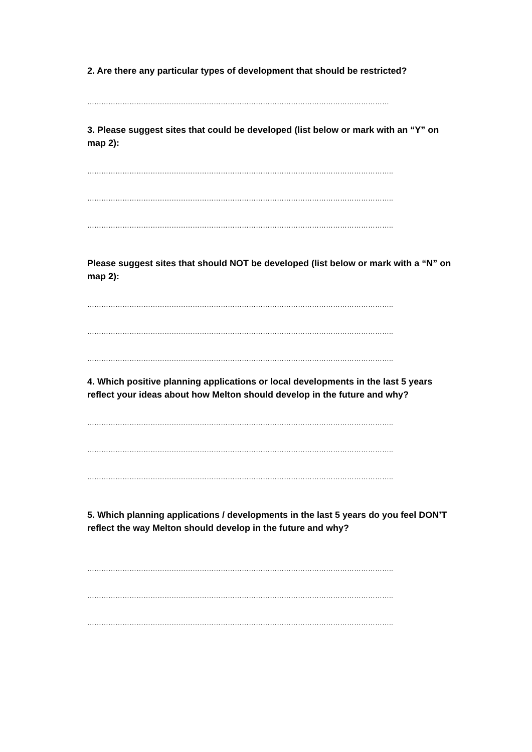2. Are there any particular types of development that should be restricted?
…………………………………………………………………………………………………………………
3. Please suggest sites that could be developed (list below or mark with an “Y” on map 2):
…………………………………………………………………………………………………………………..
…………………………………………………………………………………………………………………..
…………………………………………………………………………………………………………………..
Please suggest sites that should NOT be developed (list below or mark with a “N” on map 2):
…………………………………………………………………………………………………………………..
…………………………………………………………………………………………………………………..
…………………………………………………………………………………………………………………..
4. Which positive planning applications or local developments in the last 5 years reflect your ideas about how Melton should develop in the future and why?
…………………………………………………………………………………………………………………..
…………………………………………………………………………………………………………………..
…………………………………………………………………………………………………………………..
5. Which planning applications / developments in the last 5 years do you feel DON’T reflect the way Melton should develop in the future and why?
…………………………………………………………………………………………………………………..
…………………………………………………………………………………………………………………..
…………………………………………………………………………………………………………………..